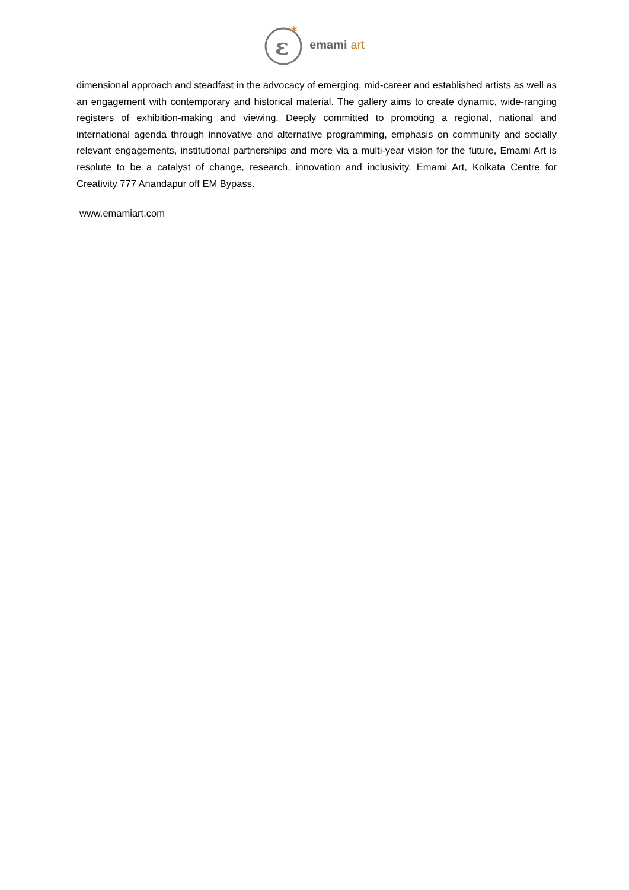ε
*
emami art
dimensional approach and steadfast in the advocacy of emerging, mid-career and established artists as well as an engagement with contemporary and historical material. The gallery aims to create dynamic, wide-ranging registers of exhibition-making and viewing. Deeply committed to promoting a regional, national and international agenda through innovative and alternative programming, emphasis on community and socially relevant engagements, institutional partnerships and more via a multi-year vision for the future, Emami Art is resolute to be a catalyst of change, research, innovation and inclusivity. Emami Art, Kolkata Centre for Creativity 777 Anandapur off EM Bypass.
www.emamiart.com